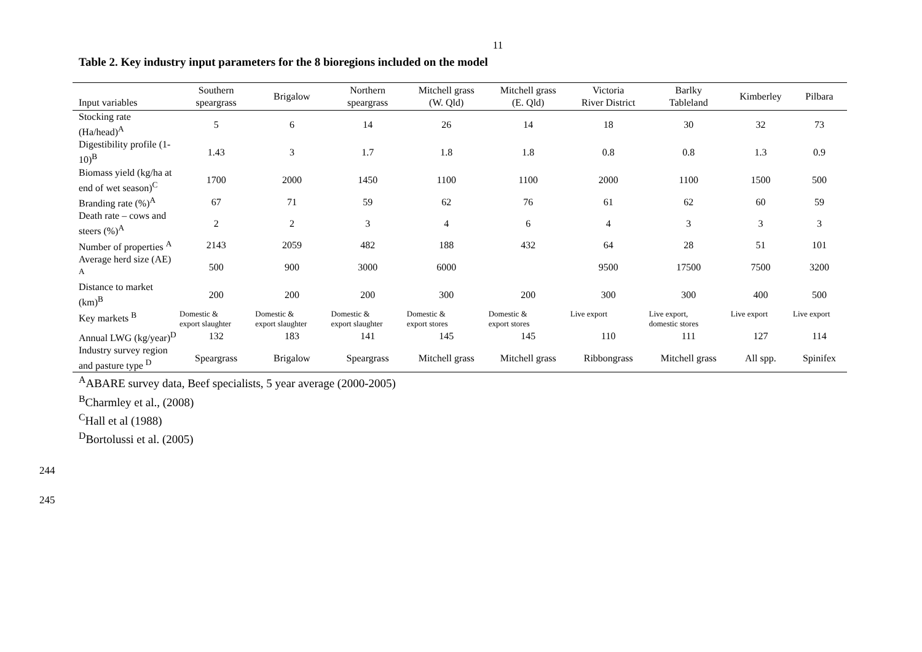11
Table 2. Key industry input parameters for the 8 bioregions included on the model
| Input variables | Southern speargrass | Brigalow | Northern speargrass | Mitchell grass (W. Qld) | Mitchell grass (E. Qld) | Victoria River District | Barlky Tableland | Kimberley | Pilbara |
| --- | --- | --- | --- | --- | --- | --- | --- | --- | --- |
| Stocking rate (Ha/head)<sup>A</sup> | 5 | 6 | 14 | 26 | 14 | 18 | 30 | 32 | 73 |
| Digestibility profile (1-10)<sup>B</sup> | 1.43 | 3 | 1.7 | 1.8 | 1.8 | 0.8 | 0.8 | 1.3 | 0.9 |
| Biomass yield (kg/ha at end of wet season)<sup>C</sup> | 1700 | 2000 | 1450 | 1100 | 1100 | 2000 | 1100 | 1500 | 500 |
| Branding rate (%)<sup>A</sup> | 67 | 71 | 59 | 62 | 76 | 61 | 62 | 60 | 59 |
| Death rate – cows and steers (%)<sup>A</sup> | 2 | 2 | 3 | 4 | 6 | 4 | 3 | 3 | 3 |
| Number of properties <sup>A</sup> | 2143 | 2059 | 482 | 188 | 432 | 64 | 28 | 51 | 101 |
| Average herd size (AE) <sup>A</sup> | 500 | 900 | 3000 | 6000 | | 9500 | 17500 | 7500 | 3200 |
| Distance to market (km)<sup>B</sup> | 200 | 200 | 200 | 300 | 200 | 300 | 300 | 400 | 500 |
| Key markets <sup>B</sup> | Domestic & export slaughter | Domestic & export slaughter | Domestic & export slaughter | Domestic & export stores | Domestic & export stores | Live export | Live export, domestic stores | Live export | Live export |
| Annual LWG (kg/year)<sup>D</sup> | 132 | 183 | 141 | 145 | 145 | 110 | 111 | 127 | 114 |
| Industry survey region and pasture type <sup>D</sup> | Speargrass | Brigalow | Speargrass | Mitchell grass | Mitchell grass | Ribbongrass | Mitchell grass | All spp. | Spinifex |
<sup>A</sup>ABARE survey data, Beef specialists, 5 year average (2000-2005)
<sup>B</sup>Charmley et al., (2008)
<sup>C</sup>Hall et al (1988)
<sup>D</sup>Bortolussi et al. (2005)
244
245